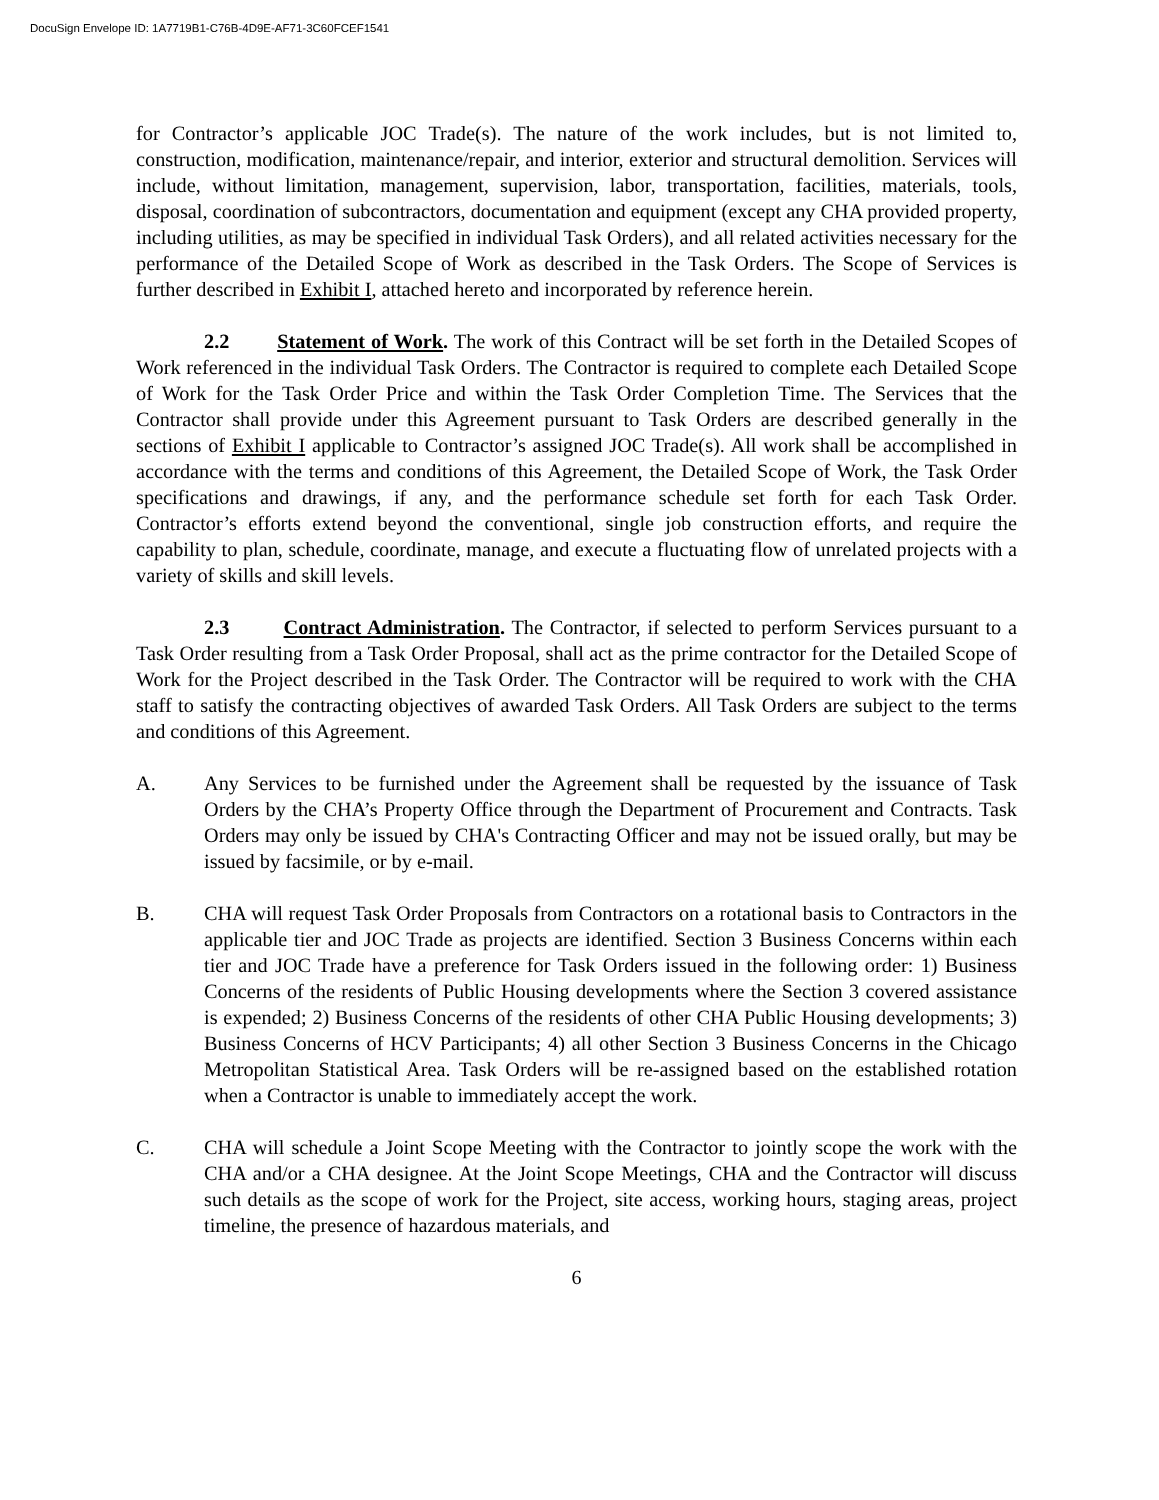DocuSign Envelope ID: 1A7719B1-C76B-4D9E-AF71-3C60FCEF1541
for Contractor’s applicable JOC Trade(s). The nature of the work includes, but is not limited to, construction, modification, maintenance/repair, and interior, exterior and structural demolition. Services will include, without limitation, management, supervision, labor, transportation, facilities, materials, tools, disposal, coordination of subcontractors, documentation and equipment (except any CHA provided property, including utilities, as may be specified in individual Task Orders), and all related activities necessary for the performance of the Detailed Scope of Work as described in the Task Orders. The Scope of Services is further described in Exhibit I, attached hereto and incorporated by reference herein.
2.2 Statement of Work. The work of this Contract will be set forth in the Detailed Scopes of Work referenced in the individual Task Orders. The Contractor is required to complete each Detailed Scope of Work for the Task Order Price and within the Task Order Completion Time. The Services that the Contractor shall provide under this Agreement pursuant to Task Orders are described generally in the sections of Exhibit I applicable to Contractor’s assigned JOC Trade(s). All work shall be accomplished in accordance with the terms and conditions of this Agreement, the Detailed Scope of Work, the Task Order specifications and drawings, if any, and the performance schedule set forth for each Task Order. Contractor’s efforts extend beyond the conventional, single job construction efforts, and require the capability to plan, schedule, coordinate, manage, and execute a fluctuating flow of unrelated projects with a variety of skills and skill levels.
2.3 Contract Administration. The Contractor, if selected to perform Services pursuant to a Task Order resulting from a Task Order Proposal, shall act as the prime contractor for the Detailed Scope of Work for the Project described in the Task Order. The Contractor will be required to work with the CHA staff to satisfy the contracting objectives of awarded Task Orders. All Task Orders are subject to the terms and conditions of this Agreement.
A. Any Services to be furnished under the Agreement shall be requested by the issuance of Task Orders by the CHA’s Property Office through the Department of Procurement and Contracts. Task Orders may only be issued by CHA's Contracting Officer and may not be issued orally, but may be issued by facsimile, or by e-mail.
B. CHA will request Task Order Proposals from Contractors on a rotational basis to Contractors in the applicable tier and JOC Trade as projects are identified. Section 3 Business Concerns within each tier and JOC Trade have a preference for Task Orders issued in the following order: 1) Business Concerns of the residents of Public Housing developments where the Section 3 covered assistance is expended; 2) Business Concerns of the residents of other CHA Public Housing developments; 3) Business Concerns of HCV Participants; 4) all other Section 3 Business Concerns in the Chicago Metropolitan Statistical Area. Task Orders will be re-assigned based on the established rotation when a Contractor is unable to immediately accept the work.
C. CHA will schedule a Joint Scope Meeting with the Contractor to jointly scope the work with the CHA and/or a CHA designee. At the Joint Scope Meetings, CHA and the Contractor will discuss such details as the scope of work for the Project, site access, working hours, staging areas, project timeline, the presence of hazardous materials, and
6